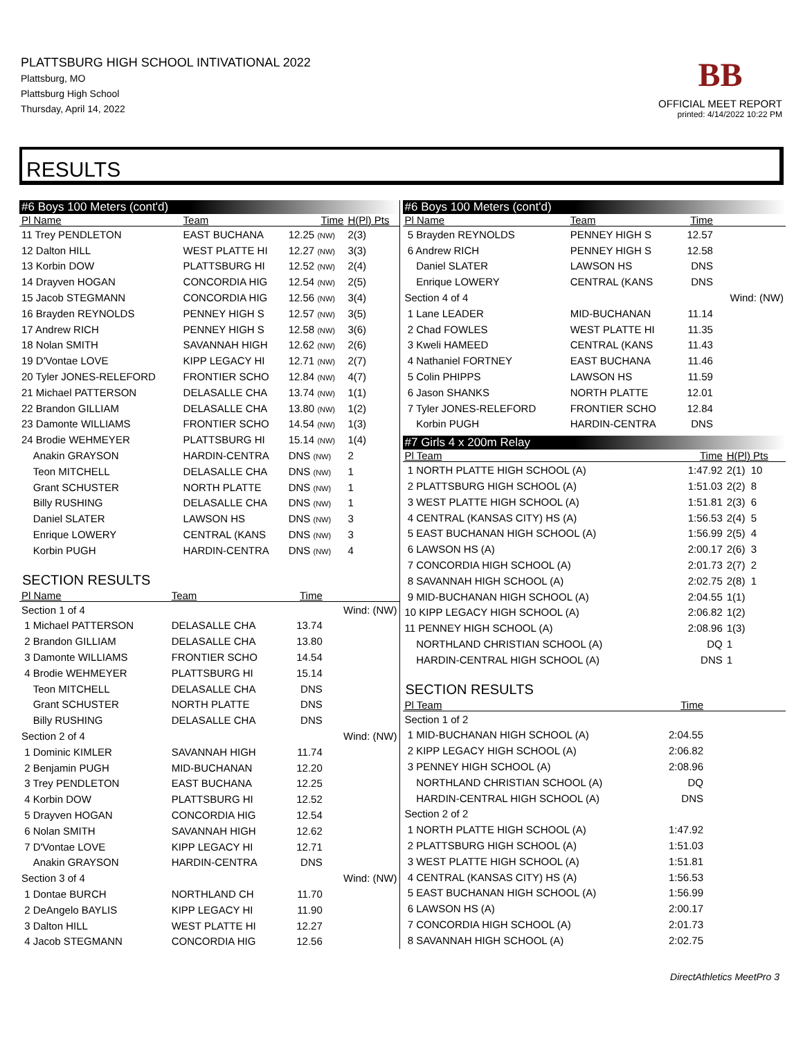PLATTSBURG HIGH SCHOOL INTIVATIONAL 2022
Plattsburg, MO
Plattsburg High School
Thursday, April 14, 2022
BB
OFFICIAL MEET REPORT
printed: 4/14/2022 10:22 PM
RESULTS
#6 Boys 100 Meters (cont'd)
| Pl Name | Team | Time | H(Pl) Pts |
| --- | --- | --- | --- |
| 11 Trey PENDLETON | EAST BUCHANA | 12.25 (NW) | 2(3) |
| 12 Dalton HILL | WEST PLATTE HI | 12.27 (NW) | 3(3) |
| 13 Korbin DOW | PLATTSBURG HI | 12.52 (NW) | 2(4) |
| 14 Drayven HOGAN | CONCORDIA HIG | 12.54 (NW) | 2(5) |
| 15 Jacob STEGMANN | CONCORDIA HIG | 12.56 (NW) | 3(4) |
| 16 Brayden REYNOLDS | PENNEY HIGH S | 12.57 (NW) | 3(5) |
| 17 Andrew RICH | PENNEY HIGH S | 12.58 (NW) | 3(6) |
| 18 Nolan SMITH | SAVANNAH HIGH | 12.62 (NW) | 2(6) |
| 19 D'Vontae LOVE | KIPP LEGACY HI | 12.71 (NW) | 2(7) |
| 20 Tyler JONES-RELEFORD | FRONTIER SCHO | 12.84 (NW) | 4(7) |
| 21 Michael PATTERSON | DELASALLE CHA | 13.74 (NW) | 1(1) |
| 22 Brandon GILLIAM | DELASALLE CHA | 13.80 (NW) | 1(2) |
| 23 Damonte WILLIAMS | FRONTIER SCHO | 14.54 (NW) | 1(3) |
| 24 Brodie WEHMEYER | PLATTSBURG HI | 15.14 (NW) | 1(4) |
| Anakin GRAYSON | HARDIN-CENTRA | DNS (NW) | 2 |
| Teon MITCHELL | DELASALLE CHA | DNS (NW) | 1 |
| Grant SCHUSTER | NORTH PLATTE | DNS (NW) | 1 |
| Billy RUSHING | DELASALLE CHA | DNS (NW) | 1 |
| Daniel SLATER | LAWSON HS | DNS (NW) | 3 |
| Enrique LOWERY | CENTRAL (KANS | DNS (NW) | 3 |
| Korbin PUGH | HARDIN-CENTRA | DNS (NW) | 4 |
SECTION RESULTS
| Pl Name | Team | Time | |
| --- | --- | --- | --- |
| Section 1 of 4 | | | Wind: (NW) |
| 1 Michael PATTERSON | DELASALLE CHA | 13.74 | |
| 2 Brandon GILLIAM | DELASALLE CHA | 13.80 | |
| 3 Damonte WILLIAMS | FRONTIER SCHO | 14.54 | |
| 4 Brodie WEHMEYER | PLATTSBURG HI | 15.14 | |
| Teon MITCHELL | DELASALLE CHA | DNS | |
| Grant SCHUSTER | NORTH PLATTE | DNS | |
| Billy RUSHING | DELASALLE CHA | DNS | |
| Section 2 of 4 | | | Wind: (NW) |
| 1 Dominic KIMLER | SAVANNAH HIGH | 11.74 | |
| 2 Benjamin PUGH | MID-BUCHANAN | 12.20 | |
| 3 Trey PENDLETON | EAST BUCHANA | 12.25 | |
| 4 Korbin DOW | PLATTSBURG HI | 12.52 | |
| 5 Drayven HOGAN | CONCORDIA HIG | 12.54 | |
| 6 Nolan SMITH | SAVANNAH HIGH | 12.62 | |
| 7 D'Vontae LOVE | KIPP LEGACY HI | 12.71 | |
| Anakin GRAYSON | HARDIN-CENTRA | DNS | |
| Section 3 of 4 | | | Wind: (NW) |
| 1 Dontae BURCH | NORTHLAND CH | 11.70 | |
| 2 DeAngelo BAYLIS | KIPP LEGACY HI | 11.90 | |
| 3 Dalton HILL | WEST PLATTE HI | 12.27 | |
| 4 Jacob STEGMANN | CONCORDIA HIG | 12.56 | |
#6 Boys 100 Meters (cont'd)
| Pl Name | Team | Time | |
| --- | --- | --- | --- |
| 5 Brayden REYNOLDS | PENNEY HIGH S | 12.57 | |
| 6 Andrew RICH | PENNEY HIGH S | 12.58 | |
| Daniel SLATER | LAWSON HS | DNS | |
| Enrique LOWERY | CENTRAL (KANS | DNS | |
| Section 4 of 4 | | | Wind: (NW) |
| 1 Lane LEADER | MID-BUCHANAN | 11.14 | |
| 2 Chad FOWLES | WEST PLATTE HI | 11.35 | |
| 3 Kweli HAMEED | CENTRAL (KANS | 11.43 | |
| 4 Nathaniel FORTNEY | EAST BUCHANA | 11.46 | |
| 5 Colin PHIPPS | LAWSON HS | 11.59 | |
| 6 Jason SHANKS | NORTH PLATTE | 12.01 | |
| 7 Tyler JONES-RELEFORD | FRONTIER SCHO | 12.84 | |
| Korbin PUGH | HARDIN-CENTRA | DNS | |
#7 Girls 4 x 200m Relay
| Pl Team | Time | H(Pl) Pts |
| --- | --- | --- |
| 1 NORTH PLATTE HIGH SCHOOL (A) | 1:47.92 | 2(1) 10 |
| 2 PLATTSBURG HIGH SCHOOL (A) | 1:51.03 | 2(2) 8 |
| 3 WEST PLATTE HIGH SCHOOL (A) | 1:51.81 | 2(3) 6 |
| 4 CENTRAL (KANSAS CITY) HS (A) | 1:56.53 | 2(4) 5 |
| 5 EAST BUCHANAN HIGH SCHOOL (A) | 1:56.99 | 2(5) 4 |
| 6 LAWSON HS (A) | 2:00.17 | 2(6) 3 |
| 7 CONCORDIA HIGH SCHOOL (A) | 2:01.73 | 2(7) 2 |
| 8 SAVANNAH HIGH SCHOOL (A) | 2:02.75 | 2(8) 1 |
| 9 MID-BUCHANAN HIGH SCHOOL (A) | 2:04.55 | 1(1) |
| 10 KIPP LEGACY HIGH SCHOOL (A) | 2:06.82 | 1(2) |
| 11 PENNEY HIGH SCHOOL (A) | 2:08.96 | 1(3) |
| NORTHLAND CHRISTIAN SCHOOL (A) | DQ | 1 |
| HARDIN-CENTRAL HIGH SCHOOL (A) | DNS | 1 |
SECTION RESULTS
| Pl Team | Time | |
| --- | --- | --- |
| Section 1 of 2 | | |
| 1 MID-BUCHANAN HIGH SCHOOL (A) | 2:04.55 | |
| 2 KIPP LEGACY HIGH SCHOOL (A) | 2:06.82 | |
| 3 PENNEY HIGH SCHOOL (A) | 2:08.96 | |
| NORTHLAND CHRISTIAN SCHOOL (A) | DQ | |
| HARDIN-CENTRAL HIGH SCHOOL (A) | DNS | |
| Section 2 of 2 | | |
| 1 NORTH PLATTE HIGH SCHOOL (A) | 1:47.92 | |
| 2 PLATTSBURG HIGH SCHOOL (A) | 1:51.03 | |
| 3 WEST PLATTE HIGH SCHOOL (A) | 1:51.81 | |
| 4 CENTRAL (KANSAS CITY) HS (A) | 1:56.53 | |
| 5 EAST BUCHANAN HIGH SCHOOL (A) | 1:56.99 | |
| 6 LAWSON HS (A) | 2:00.17 | |
| 7 CONCORDIA HIGH SCHOOL (A) | 2:01.73 | |
| 8 SAVANNAH HIGH SCHOOL (A) | 2:02.75 | |
DirectAthletics MeetPro 3